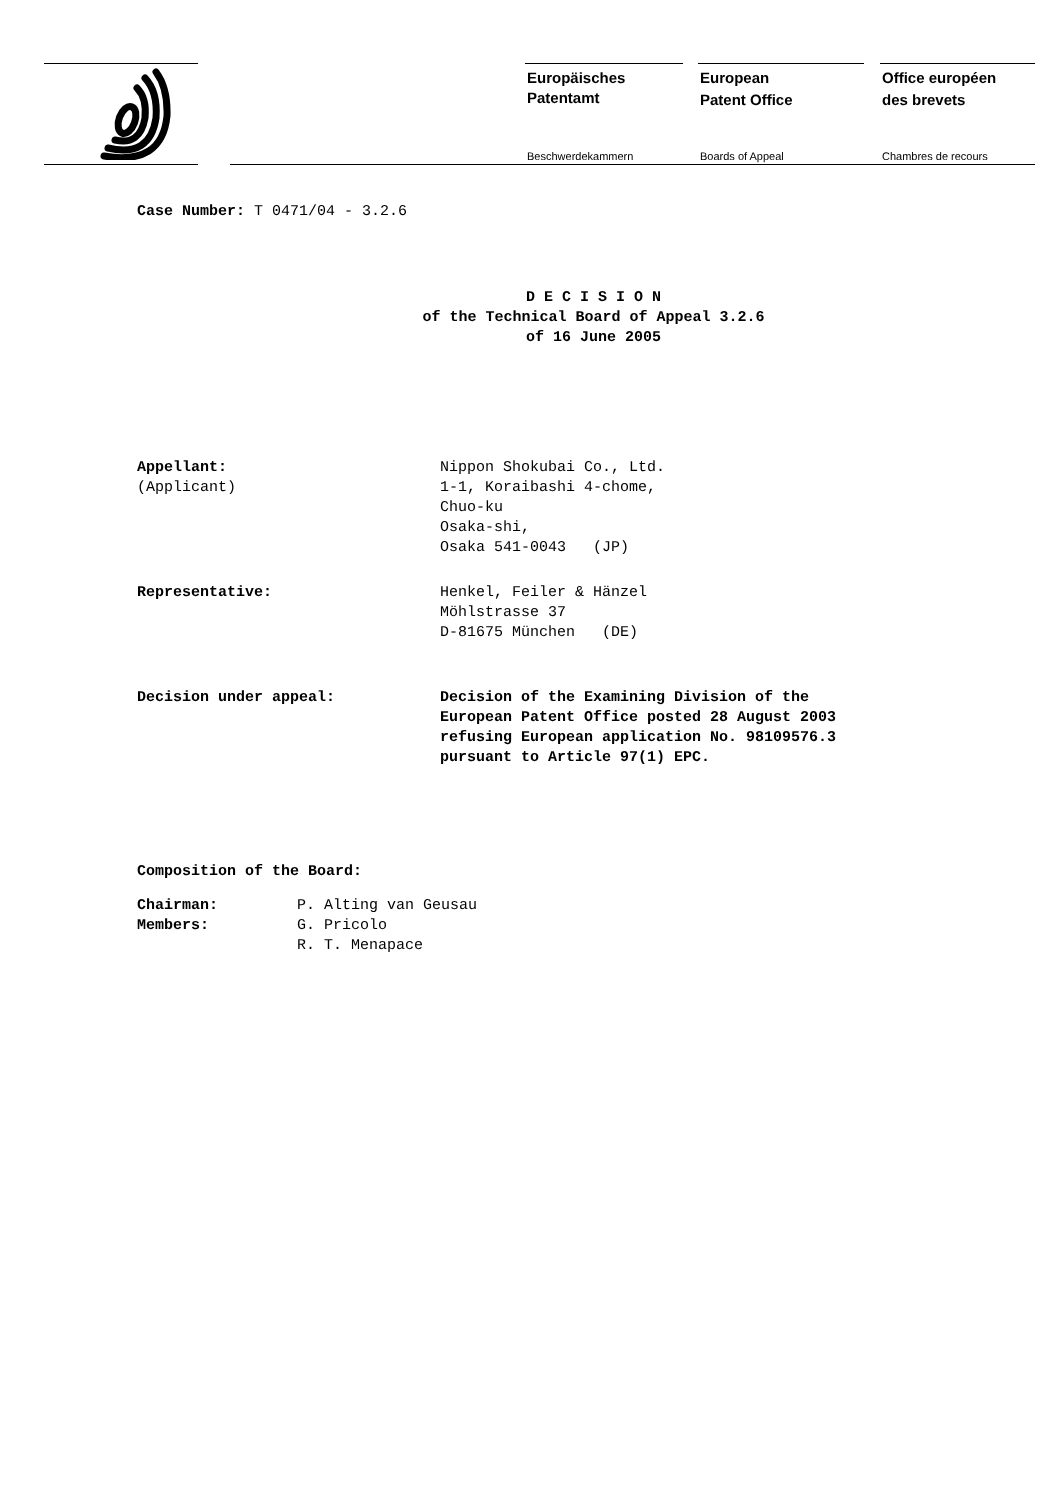Europäisches
Patentamt
Beschwerdekammern
European
Patent Office
Boards of Appeal
Office européen
des brevets
Chambres de recours
Case Number: T 0471/04 - 3.2.6
D E C I S I O N
of the Technical Board of Appeal 3.2.6
of 16 June 2005
| Appellant: (Applicant) | Nippon Shokubai Co., Ltd. 1-1, Koraibashi 4-chome, Chuo-ku Osaka-shi, Osaka 541-0043 (JP) |
| Representative: | Henkel, Feiler & Hänzel Möhlstrasse 37 D-81675 München (DE) |
| Decision under appeal: | Decision of the Examining Division of the European Patent Office posted 28 August 2003 refusing European application No. 98109576.3 pursuant to Article 97(1) EPC. |
Composition of the Board:
| Chairman: | P. Alting van Geusau |
| Members: | G. Pricolo |
| | R. T. Menapace |